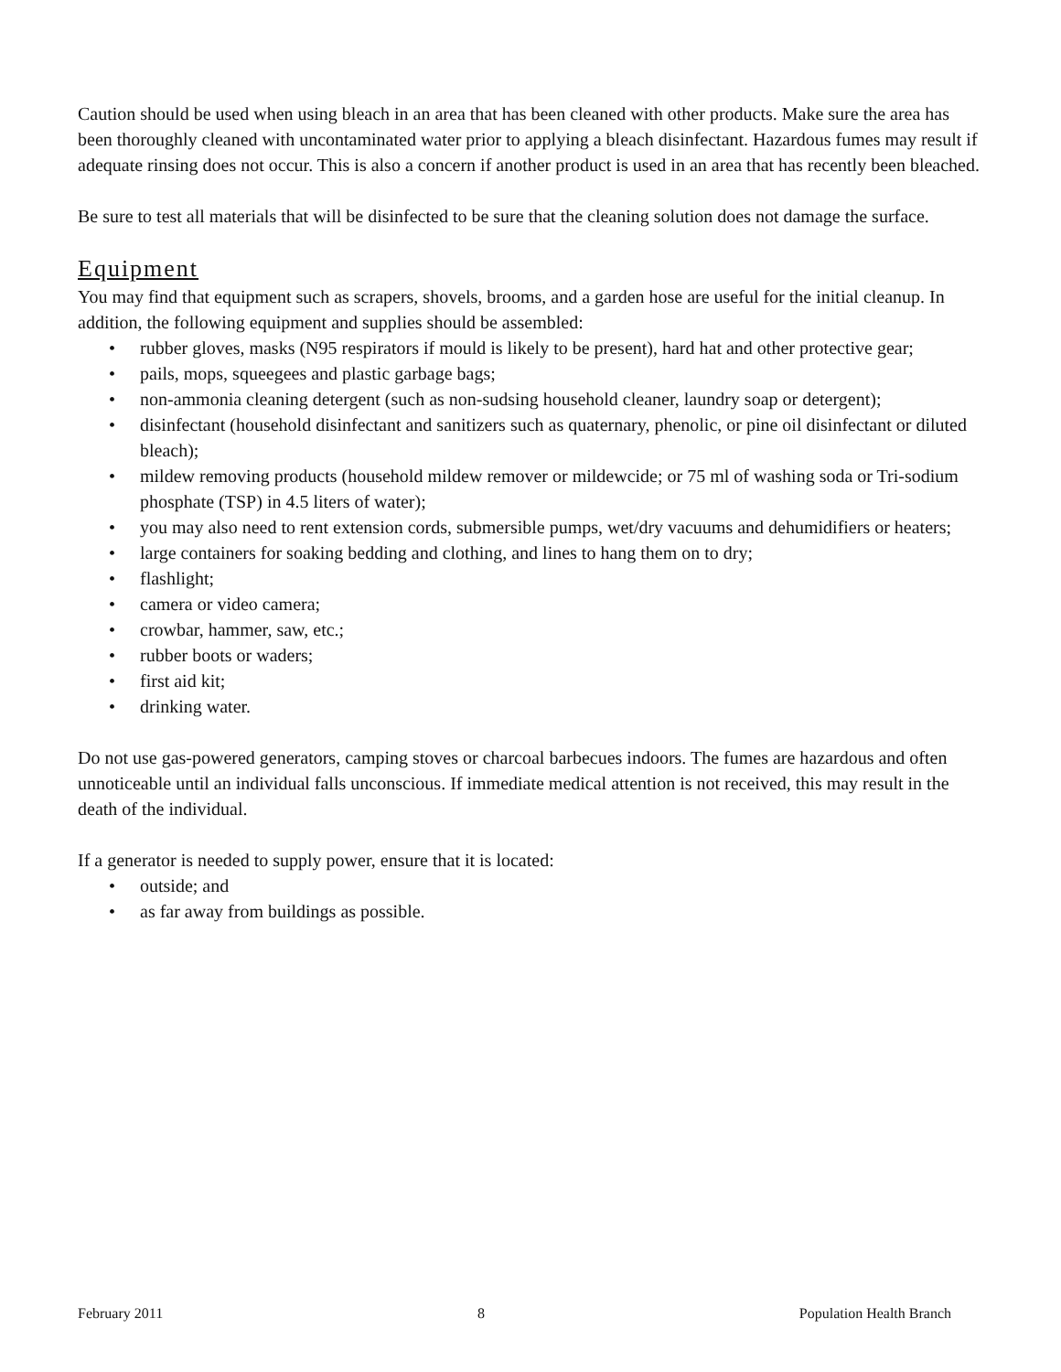Caution should be used when using bleach in an area that has been cleaned with other products. Make sure the area has been thoroughly cleaned with uncontaminated water prior to applying a bleach disinfectant. Hazardous fumes may result if adequate rinsing does not occur. This is also a concern if another product is used in an area that has recently been bleached.
Be sure to test all materials that will be disinfected to be sure that the cleaning solution does not damage the surface.
Equipment
You may find that equipment such as scrapers, shovels, brooms, and a garden hose are useful for the initial cleanup. In addition, the following equipment and supplies should be assembled:
• rubber gloves, masks (N95 respirators if mould is likely to be present), hard hat and other protective gear;
• pails, mops, squeegees and plastic garbage bags;
• non-ammonia cleaning detergent (such as non-sudsing household cleaner, laundry soap or detergent);
• disinfectant (household disinfectant and sanitizers such as quaternary, phenolic, or pine oil disinfectant or diluted bleach);
• mildew removing products (household mildew remover or mildewcide; or 75 ml of washing soda or Tri-sodium phosphate (TSP) in 4.5 liters of water);
• you may also need to rent extension cords, submersible pumps, wet/dry vacuums and dehumidifiers or heaters;
• large containers for soaking bedding and clothing, and lines to hang them on to dry;
• flashlight;
• camera or video camera;
• crowbar, hammer, saw, etc.;
• rubber boots or waders;
• first aid kit;
• drinking water.
Do not use gas-powered generators, camping stoves or charcoal barbecues indoors. The fumes are hazardous and often unnoticeable until an individual falls unconscious. If immediate medical attention is not received, this may result in the death of the individual.
If a generator is needed to supply power, ensure that it is located:
• outside; and
• as far away from buildings as possible.
February 2011 8 Population Health Branch